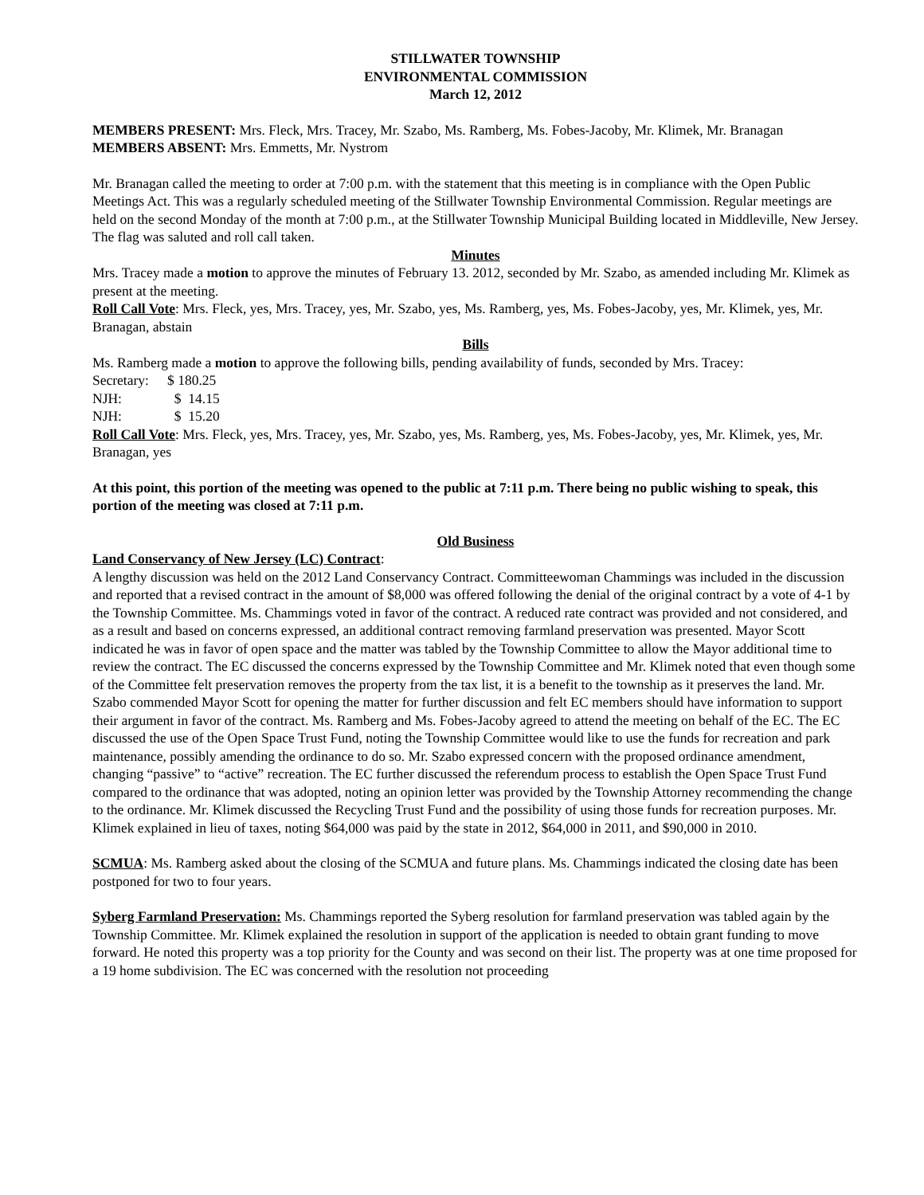STILLWATER TOWNSHIP
ENVIRONMENTAL COMMISSION
March 12, 2012
MEMBERS PRESENT: Mrs. Fleck, Mrs. Tracey, Mr. Szabo, Ms. Ramberg, Ms. Fobes-Jacoby, Mr. Klimek, Mr. Branagan
MEMBERS ABSENT: Mrs. Emmetts, Mr. Nystrom
Mr. Branagan called the meeting to order at 7:00 p.m. with the statement that this meeting is in compliance with the Open Public Meetings Act. This was a regularly scheduled meeting of the Stillwater Township Environmental Commission. Regular meetings are held on the second Monday of the month at 7:00 p.m., at the Stillwater Township Municipal Building located in Middleville, New Jersey.
The flag was saluted and roll call taken.
Minutes
Mrs. Tracey made a motion to approve the minutes of February 13. 2012, seconded by Mr. Szabo, as amended including Mr. Klimek as present at the meeting.
Roll Call Vote: Mrs. Fleck, yes, Mrs. Tracey, yes, Mr. Szabo, yes, Ms. Ramberg, yes, Ms. Fobes-Jacoby, yes, Mr. Klimek, yes, Mr. Branagan, abstain
Bills
Ms. Ramberg made a motion to approve the following bills, pending availability of funds, seconded by Mrs. Tracey:
Secretary: $ 180.25
NJH: $ 14.15
NJH: $ 15.20
Roll Call Vote: Mrs. Fleck, yes, Mrs. Tracey, yes, Mr. Szabo, yes, Ms. Ramberg, yes, Ms. Fobes-Jacoby, yes, Mr. Klimek, yes, Mr. Branagan, yes
At this point, this portion of the meeting was opened to the public at 7:11 p.m. There being no public wishing to speak, this portion of the meeting was closed at 7:11 p.m.
Old Business
Land Conservancy of New Jersey (LC) Contract:
A lengthy discussion was held on the 2012 Land Conservancy Contract. Committeewoman Chammings was included in the discussion and reported that a revised contract in the amount of $8,000 was offered following the denial of the original contract by a vote of 4-1 by the Township Committee. Ms. Chammings voted in favor of the contract. A reduced rate contract was provided and not considered, and as a result and based on concerns expressed, an additional contract removing farmland preservation was presented. Mayor Scott indicated he was in favor of open space and the matter was tabled by the Township Committee to allow the Mayor additional time to review the contract. The EC discussed the concerns expressed by the Township Committee and Mr. Klimek noted that even though some of the Committee felt preservation removes the property from the tax list, it is a benefit to the township as it preserves the land. Mr. Szabo commended Mayor Scott for opening the matter for further discussion and felt EC members should have information to support their argument in favor of the contract. Ms. Ramberg and Ms. Fobes-Jacoby agreed to attend the meeting on behalf of the EC. The EC discussed the use of the Open Space Trust Fund, noting the Township Committee would like to use the funds for recreation and park maintenance, possibly amending the ordinance to do so. Mr. Szabo expressed concern with the proposed ordinance amendment, changing “passive” to “active” recreation. The EC further discussed the referendum process to establish the Open Space Trust Fund compared to the ordinance that was adopted, noting an opinion letter was provided by the Township Attorney recommending the change to the ordinance. Mr. Klimek discussed the Recycling Trust Fund and the possibility of using those funds for recreation purposes. Mr. Klimek explained in lieu of taxes, noting $64,000 was paid by the state in 2012, $64,000 in 2011, and $90,000 in 2010.
SCMUA: Ms. Ramberg asked about the closing of the SCMUA and future plans. Ms. Chammings indicated the closing date has been postponed for two to four years.
Syberg Farmland Preservation: Ms. Chammings reported the Syberg resolution for farmland preservation was tabled again by the Township Committee. Mr. Klimek explained the resolution in support of the application is needed to obtain grant funding to move forward. He noted this property was a top priority for the County and was second on their list. The property was at one time proposed for a 19 home subdivision. The EC was concerned with the resolution not proceeding